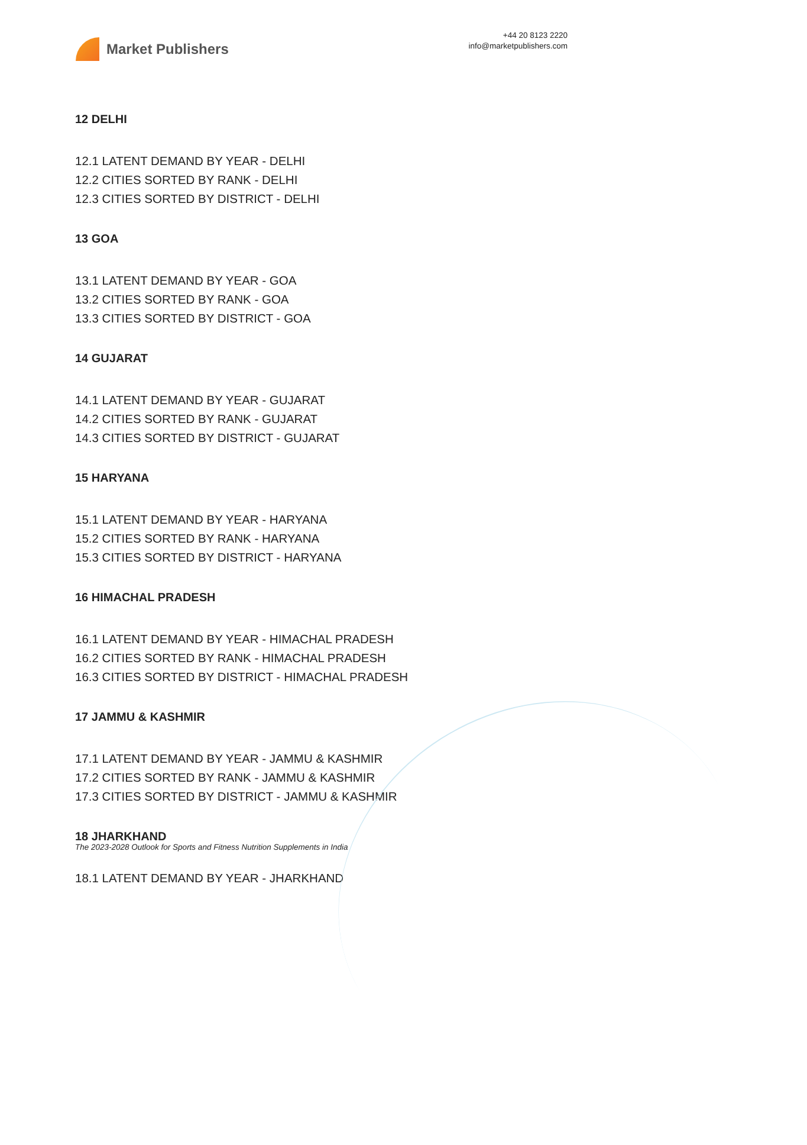Market Publishers
+44 20 8123 2220
info@marketpublishers.com
12 DELHI
12.1 LATENT DEMAND BY YEAR - DELHI
12.2 CITIES SORTED BY RANK - DELHI
12.3 CITIES SORTED BY DISTRICT - DELHI
13 GOA
13.1 LATENT DEMAND BY YEAR - GOA
13.2 CITIES SORTED BY RANK - GOA
13.3 CITIES SORTED BY DISTRICT - GOA
14 GUJARAT
14.1 LATENT DEMAND BY YEAR - GUJARAT
14.2 CITIES SORTED BY RANK - GUJARAT
14.3 CITIES SORTED BY DISTRICT - GUJARAT
15 HARYANA
15.1 LATENT DEMAND BY YEAR - HARYANA
15.2 CITIES SORTED BY RANK - HARYANA
15.3 CITIES SORTED BY DISTRICT - HARYANA
16 HIMACHAL PRADESH
16.1 LATENT DEMAND BY YEAR - HIMACHAL PRADESH
16.2 CITIES SORTED BY RANK - HIMACHAL PRADESH
16.3 CITIES SORTED BY DISTRICT - HIMACHAL PRADESH
17 JAMMU & KASHMIR
17.1 LATENT DEMAND BY YEAR - JAMMU & KASHMIR
17.2 CITIES SORTED BY RANK - JAMMU & KASHMIR
17.3 CITIES SORTED BY DISTRICT - JAMMU & KASHMIR
18 JHARKHAND
18.1 LATENT DEMAND BY YEAR - JHARKHAND
The 2023-2028 Outlook for Sports and Fitness Nutrition Supplements in India